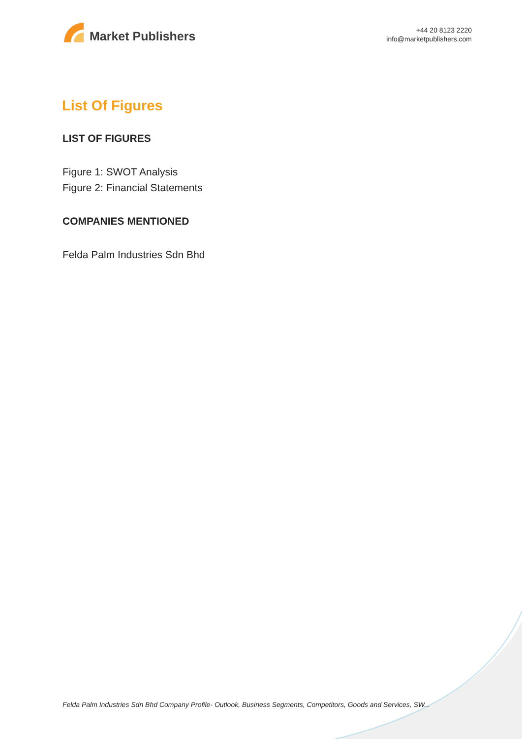Market Publishers
+44 20 8123 2220
info@marketpublishers.com
List Of Figures
LIST OF FIGURES
Figure 1: SWOT Analysis
Figure 2: Financial Statements
COMPANIES MENTIONED
Felda Palm Industries Sdn Bhd
Felda Palm Industries Sdn Bhd Company Profile- Outlook, Business Segments, Competitors, Goods and Services, SW...